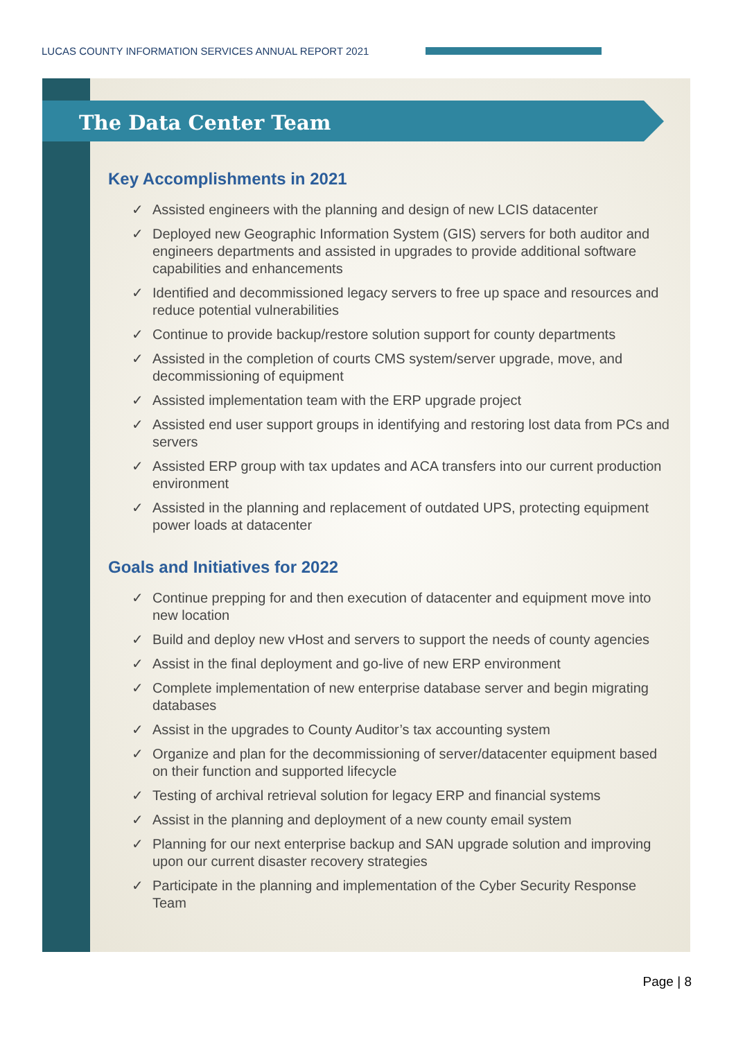LUCAS COUNTY INFORMATION SERVICES ANNUAL REPORT 2021
The Data Center Team
Key Accomplishments in 2021
✓ Assisted engineers with the planning and design of new LCIS datacenter
✓ Deployed new Geographic Information System (GIS) servers for both auditor and engineers departments and assisted in upgrades to provide additional software capabilities and enhancements
✓ Identified and decommissioned legacy servers to free up space and resources and reduce potential vulnerabilities
✓ Continue to provide backup/restore solution support for county departments
✓ Assisted in the completion of courts CMS system/server upgrade, move, and decommissioning of equipment
✓ Assisted implementation team with the ERP upgrade project
✓ Assisted end user support groups in identifying and restoring lost data from PCs and servers
✓ Assisted ERP group with tax updates and ACA transfers into our current production environment
✓ Assisted in the planning and replacement of outdated UPS, protecting equipment power loads at datacenter
Goals and Initiatives for 2022
✓ Continue prepping for and then execution of datacenter and equipment move into new location
✓ Build and deploy new vHost and servers to support the needs of county agencies
✓ Assist in the final deployment and go-live of new ERP environment
✓ Complete implementation of new enterprise database server and begin migrating databases
✓ Assist in the upgrades to County Auditor’s tax accounting system
✓ Organize and plan for the decommissioning of server/datacenter equipment based on their function and supported lifecycle
✓ Testing of archival retrieval solution for legacy ERP and financial systems
✓ Assist in the planning and deployment of a new county email system
✓ Planning for our next enterprise backup and SAN upgrade solution and improving upon our current disaster recovery strategies
✓ Participate in the planning and implementation of the Cyber Security Response Team
Page | 8